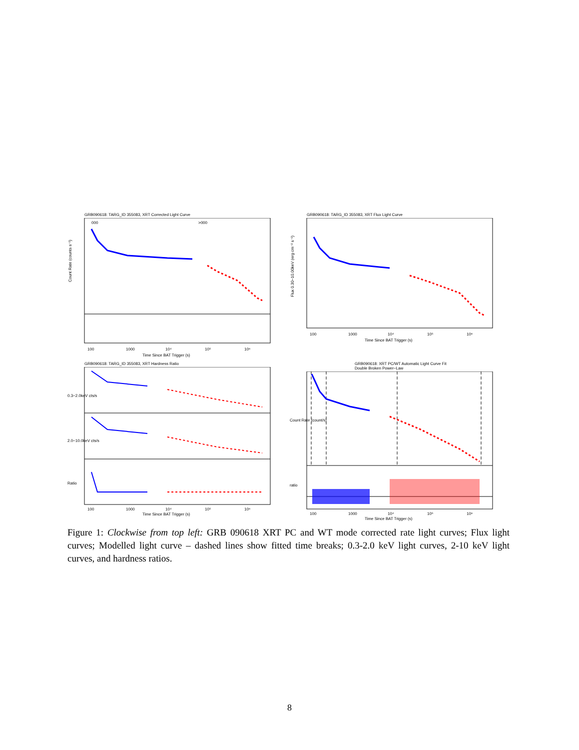GRB090618: TARG_ID 355083, XRT Corrected Light Curve
000
>000
Count Rate (counts s⁻¹)
100
1000
10⁴
10⁵
10⁶
Time Since BAT Trigger (s)
GRB090618: TARG_ID 355083, XRT Flux Light Curve
Flux 0.30−10.00keV (erg cm⁻² s⁻¹)
100
1000
10⁴
10⁵
10⁶
Time Since BAT Trigger (s)
GRB090618: TARG_ID 355083, XRT Hardness Ratio
0.3−2.0keV cts/s
2.0−10.0keV cts/s
Ratio
100
1000
10⁴
10⁵
10⁶
Time Since BAT Trigger (s)
GRB090618: XRT PC/WT Automatic Light Curve Fit
Double Broken Power−Law
Count Rate (count/s)
ratio
100
1000
10⁴
10⁵
10⁶
Time Since BAT Trigger (s)
Figure 1: Clockwise from top left: GRB 090618 XRT PC and WT mode corrected rate light curves; Flux light curves; Modelled light curve – dashed lines show fitted time breaks; 0.3-2.0 keV light curves, 2-10 keV light curves, and hardness ratios.
8